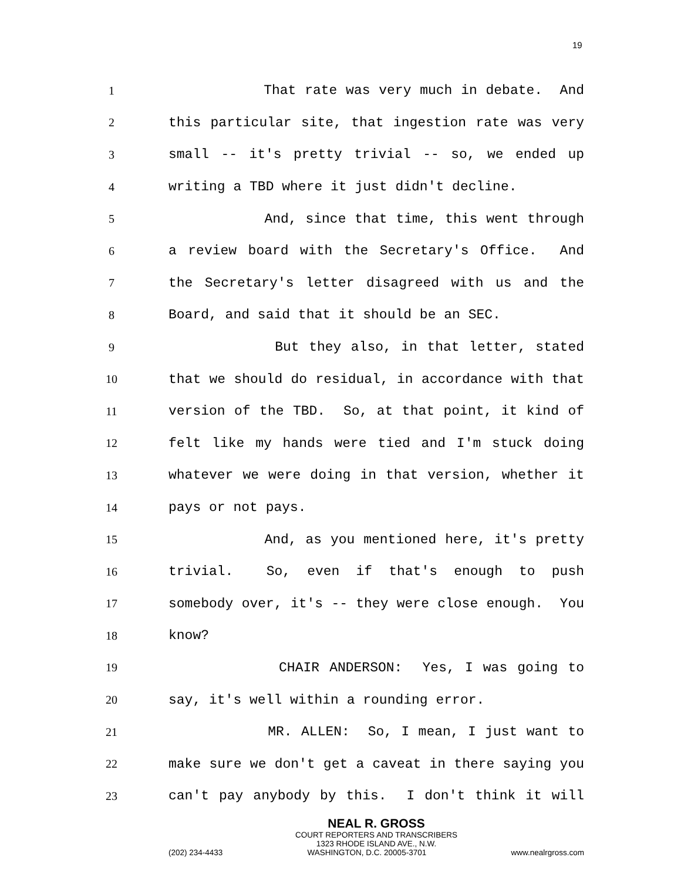19
1 That rate was very much in debate. And
2 this particular site, that ingestion rate was very
3 small -- it's pretty trivial -- so, we ended up
4 writing a TBD where it just didn't decline.
5 And, since that time, this went through
6 a review board with the Secretary's Office. And
7 the Secretary's letter disagreed with us and the
8 Board, and said that it should be an SEC.
9 But they also, in that letter, stated
10 that we should do residual, in accordance with that
11 version of the TBD. So, at that point, it kind of
12 felt like my hands were tied and I'm stuck doing
13 whatever we were doing in that version, whether it
14 pays or not pays.
15 And, as you mentioned here, it's pretty
16 trivial. So, even if that's enough to push
17 somebody over, it's -- they were close enough. You
18 know?
19 CHAIR ANDERSON: Yes, I was going to
20 say, it's well within a rounding error.
21 MR. ALLEN: So, I mean, I just want to
22 make sure we don't get a caveat in there saying you
23 can't pay anybody by this. I don't think it will
NEAL R. GROSS
COURT REPORTERS AND TRANSCRIBERS
1323 RHODE ISLAND AVE., N.W.
(202) 234-4433 WASHINGTON, D.C. 20005-3701 www.nealrgross.com